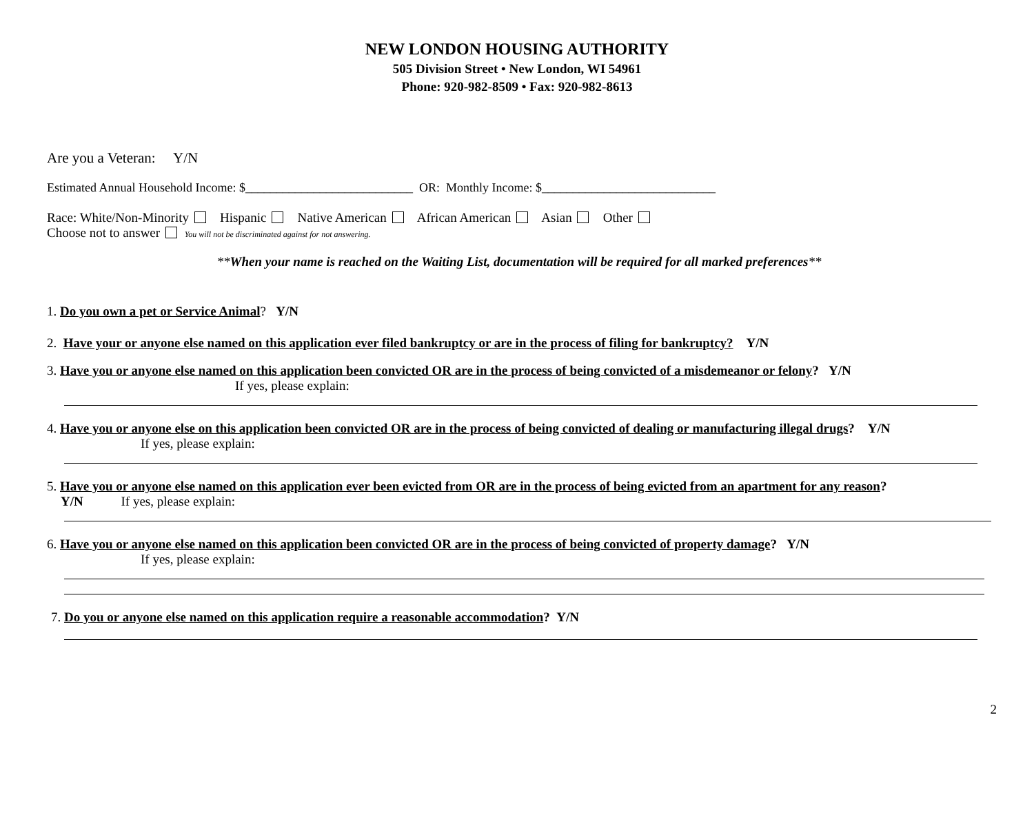NEW LONDON HOUSING AUTHORITY
505 Division Street • New London, WI 54961
Phone: 920-982-8509 • Fax: 920-982-8613
Are you a Veteran: Y/N
Estimated Annual Household Income: $___________________________ OR: Monthly Income: $____________________________
Race: White/Non-Minority Hispanic Native American African American Asian Other
Choose not to answer You will not be discriminated against for not answering.
**When your name is reached on the Waiting List, documentation will be required for all marked preferences**
1. Do you own a pet or Service Animal? Y/N
2. Have your or anyone else named on this application ever filed bankruptcy or are in the process of filing for bankruptcy? Y/N
3. Have you or anyone else named on this application been convicted OR are in the process of being convicted of a misdemeanor or felony? Y/N
If yes, please explain:
4. Have you or anyone else on this application been convicted OR are in the process of being convicted of dealing or manufacturing illegal drugs? Y/N
If yes, please explain:
5. Have you or anyone else named on this application ever been evicted from OR are in the process of being evicted from an apartment for any reason?
Y/N If yes, please explain:
6. Have you or anyone else named on this application been convicted OR are in the process of being convicted of property damage? Y/N
If yes, please explain:
7. Do you or anyone else named on this application require a reasonable accommodation? Y/N
2